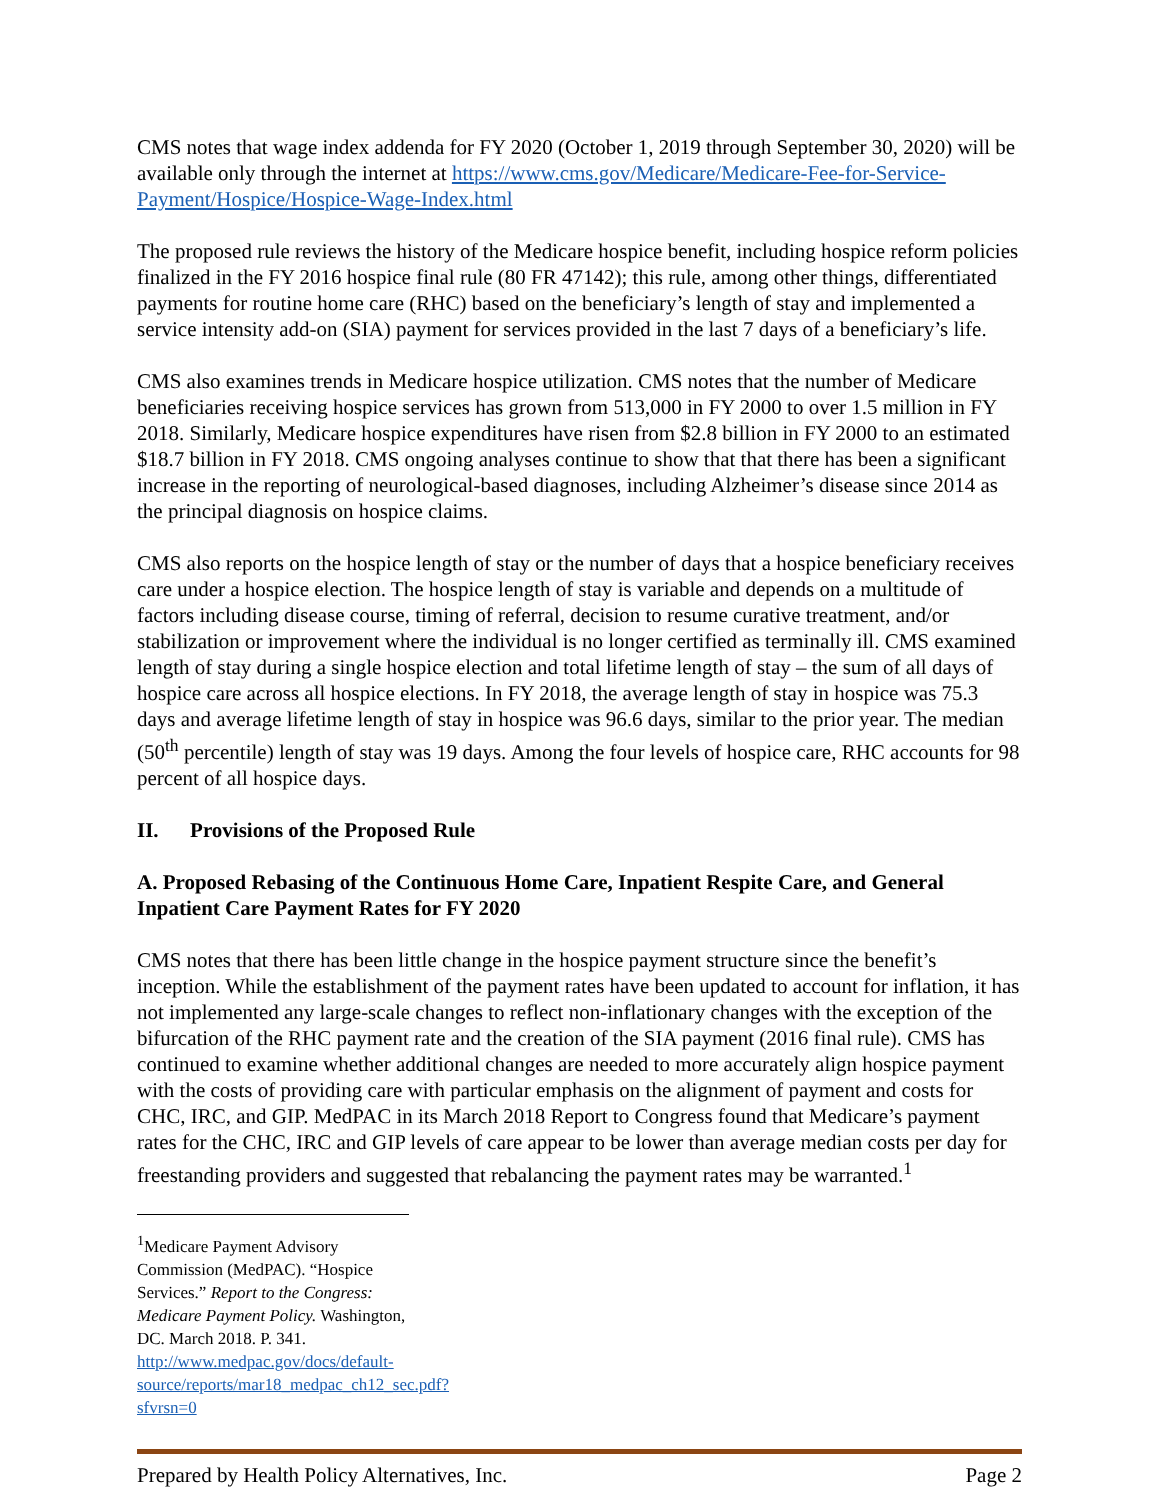CMS notes that wage index addenda for FY 2020 (October 1, 2019 through September 30, 2020) will be available only through the internet at https://www.cms.gov/Medicare/Medicare-Fee-for-Service-Payment/Hospice/Hospice-Wage-Index.html
The proposed rule reviews the history of the Medicare hospice benefit, including hospice reform policies finalized in the FY 2016 hospice final rule (80 FR 47142); this rule, among other things, differentiated payments for routine home care (RHC) based on the beneficiary’s length of stay and implemented a service intensity add-on (SIA) payment for services provided in the last 7 days of a beneficiary’s life.
CMS also examines trends in Medicare hospice utilization. CMS notes that the number of Medicare beneficiaries receiving hospice services has grown from 513,000 in FY 2000 to over 1.5 million in FY 2018. Similarly, Medicare hospice expenditures have risen from $2.8 billion in FY 2000 to an estimated $18.7 billion in FY 2018. CMS ongoing analyses continue to show that that there has been a significant increase in the reporting of neurological-based diagnoses, including Alzheimer’s disease since 2014 as the principal diagnosis on hospice claims.
CMS also reports on the hospice length of stay or the number of days that a hospice beneficiary receives care under a hospice election. The hospice length of stay is variable and depends on a multitude of factors including disease course, timing of referral, decision to resume curative treatment, and/or stabilization or improvement where the individual is no longer certified as terminally ill. CMS examined length of stay during a single hospice election and total lifetime length of stay – the sum of all days of hospice care across all hospice elections. In FY 2018, the average length of stay in hospice was 75.3 days and average lifetime length of stay in hospice was 96.6 days, similar to the prior year. The median (50<sup>th</sup> percentile) length of stay was 19 days. Among the four levels of hospice care, RHC accounts for 98 percent of all hospice days.
II. Provisions of the Proposed Rule
A. Proposed Rebasing of the Continuous Home Care, Inpatient Respite Care, and General Inpatient Care Payment Rates for FY 2020
CMS notes that there has been little change in the hospice payment structure since the benefit’s inception. While the establishment of the payment rates have been updated to account for inflation, it has not implemented any large-scale changes to reflect non-inflationary changes with the exception of the bifurcation of the RHC payment rate and the creation of the SIA payment (2016 final rule). CMS has continued to examine whether additional changes are needed to more accurately align hospice payment with the costs of providing care with particular emphasis on the alignment of payment and costs for CHC, IRC, and GIP. MedPAC in its March 2018 Report to Congress found that Medicare’s payment rates for the CHC, IRC and GIP levels of care appear to be lower than average median costs per day for freestanding providers and suggested that rebalancing the payment rates may be warranted.<sup>1</sup>
<sup>1</sup> Medicare Payment Advisory Commission (MedPAC). “Hospice Services.” Report to the Congress: Medicare Payment Policy. Washington, DC. March 2018. P. 341. http://www.medpac.gov/docs/default-source/reports/mar18_medpac_ch12_sec.pdf?sfvrsn=0
Prepared by Health Policy Alternatives, Inc. Page 2